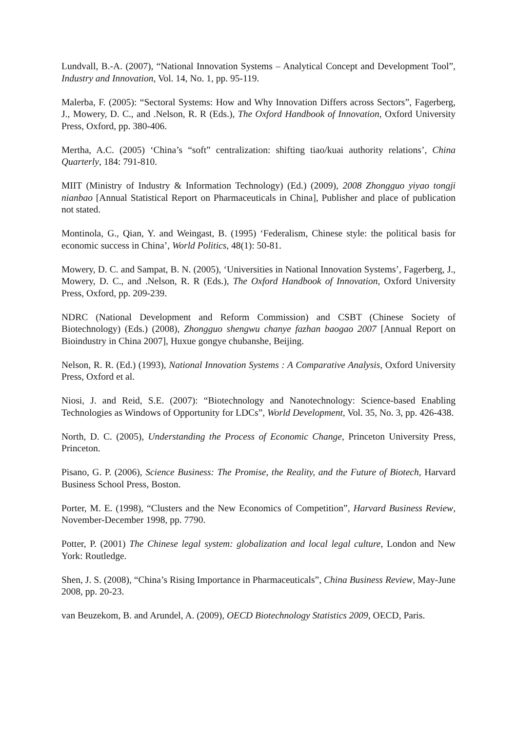Lundvall, B.-A. (2007), “National Innovation Systems – Analytical Concept and Development Tool”, Industry and Innovation, Vol. 14, No. 1, pp. 95-119.
Malerba, F. (2005): “Sectoral Systems: How and Why Innovation Differs across Sectors”, Fagerberg, J., Mowery, D. C., and .Nelson, R. R (Eds.), The Oxford Handbook of Innovation, Oxford University Press, Oxford, pp. 380-406.
Mertha, A.C. (2005) ‘China’s “soft” centralization: shifting tiao/kuai authority relations’, China Quarterly, 184: 791-810.
MIIT (Ministry of Industry & Information Technology) (Ed.) (2009), 2008 Zhongguo yiyao tongji nianbao [Annual Statistical Report on Pharmaceuticals in China], Publisher and place of publication not stated.
Montinola, G., Qian, Y. and Weingast, B. (1995) ‘Federalism, Chinese style: the political basis for economic success in China’, World Politics, 48(1): 50-81.
Mowery, D. C. and Sampat, B. N. (2005), ‘Universities in National Innovation Systems’, Fagerberg, J., Mowery, D. C., and .Nelson, R. R (Eds.), The Oxford Handbook of Innovation, Oxford University Press, Oxford, pp. 209-239.
NDRC (National Development and Reform Commission) and CSBT (Chinese Society of Biotechnology) (Eds.) (2008), Zhongguo shengwu chanye fazhan baogao 2007 [Annual Report on Bioindustry in China 2007], Huxue gongye chubanshe, Beijing.
Nelson, R. R. (Ed.) (1993), National Innovation Systems : A Comparative Analysis, Oxford University Press, Oxford et al.
Niosi, J. and Reid, S.E. (2007): “Biotechnology and Nanotechnology: Science-based Enabling Technologies as Windows of Opportunity for LDCs”, World Development, Vol. 35, No. 3, pp. 426-438.
North, D. C. (2005), Understanding the Process of Economic Change, Princeton University Press, Princeton.
Pisano, G. P. (2006), Science Business: The Promise, the Reality, and the Future of Biotech, Harvard Business School Press, Boston.
Porter, M. E. (1998), “Clusters and the New Economics of Competition”, Harvard Business Review, November-December 1998, pp. 7790.
Potter, P. (2001) The Chinese legal system: globalization and local legal culture, London and New York: Routledge.
Shen, J. S. (2008), “China’s Rising Importance in Pharmaceuticals”, China Business Review, May-June 2008, pp. 20-23.
van Beuzekom, B. and Arundel, A. (2009), OECD Biotechnology Statistics 2009, OECD, Paris.